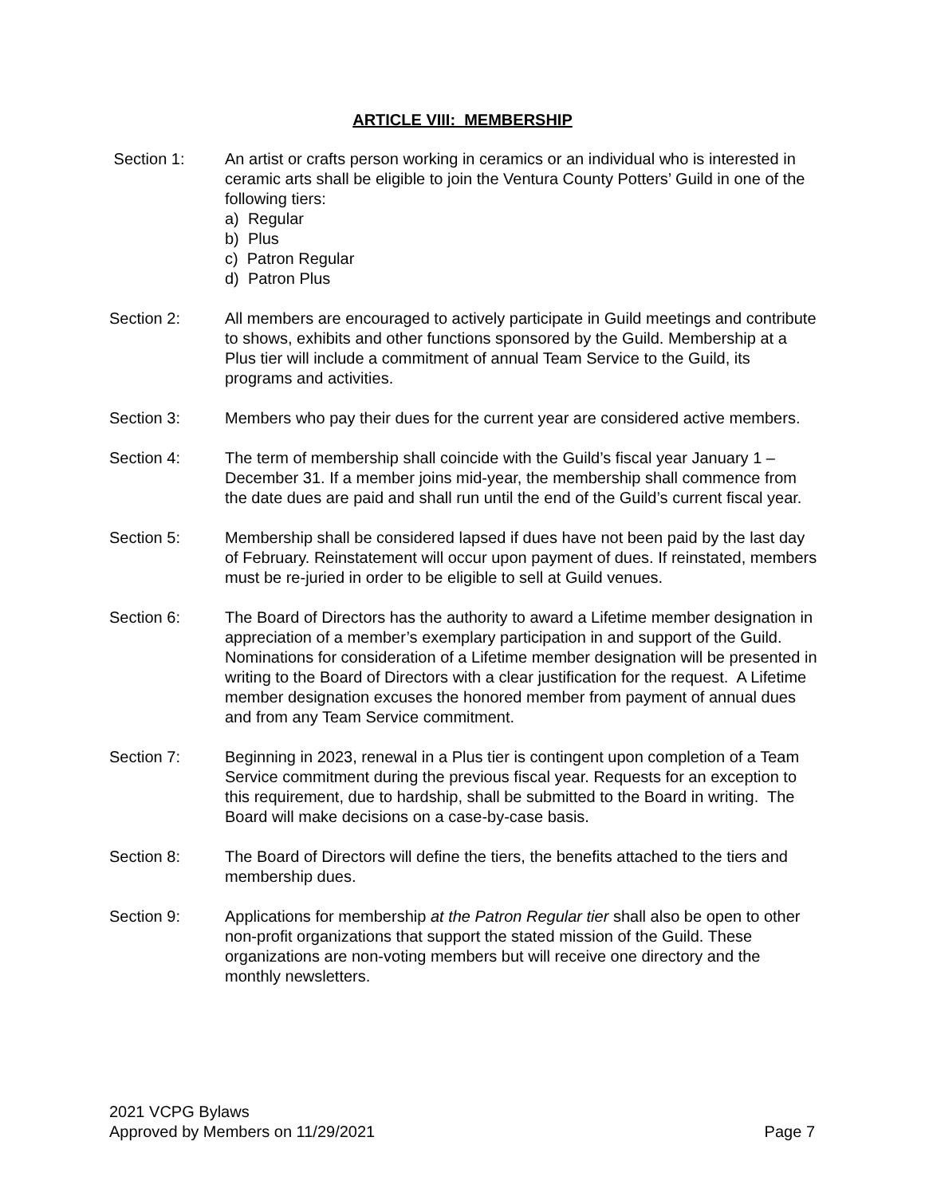ARTICLE VIII: MEMBERSHIP
Section 1: An artist or crafts person working in ceramics or an individual who is interested in ceramic arts shall be eligible to join the Ventura County Potters’ Guild in one of the following tiers:
a) Regular
b) Plus
c) Patron Regular
d) Patron Plus
Section 2: All members are encouraged to actively participate in Guild meetings and contribute to shows, exhibits and other functions sponsored by the Guild. Membership at a Plus tier will include a commitment of annual Team Service to the Guild, its programs and activities.
Section 3: Members who pay their dues for the current year are considered active members.
Section 4: The term of membership shall coincide with the Guild’s fiscal year January 1 – December 31. If a member joins mid-year, the membership shall commence from the date dues are paid and shall run until the end of the Guild’s current fiscal year.
Section 5: Membership shall be considered lapsed if dues have not been paid by the last day of February. Reinstatement will occur upon payment of dues. If reinstated, members must be re-juried in order to be eligible to sell at Guild venues.
Section 6: The Board of Directors has the authority to award a Lifetime member designation in appreciation of a member’s exemplary participation in and support of the Guild. Nominations for consideration of a Lifetime member designation will be presented in writing to the Board of Directors with a clear justification for the request. A Lifetime member designation excuses the honored member from payment of annual dues and from any Team Service commitment.
Section 7: Beginning in 2023, renewal in a Plus tier is contingent upon completion of a Team Service commitment during the previous fiscal year. Requests for an exception to this requirement, due to hardship, shall be submitted to the Board in writing. The Board will make decisions on a case-by-case basis.
Section 8: The Board of Directors will define the tiers, the benefits attached to the tiers and membership dues.
Section 9: Applications for membership at the Patron Regular tier shall also be open to other non-profit organizations that support the stated mission of the Guild. These organizations are non-voting members but will receive one directory and the monthly newsletters.
2021 VCPG Bylaws
Approved by Members on 11/29/2021 Page 7